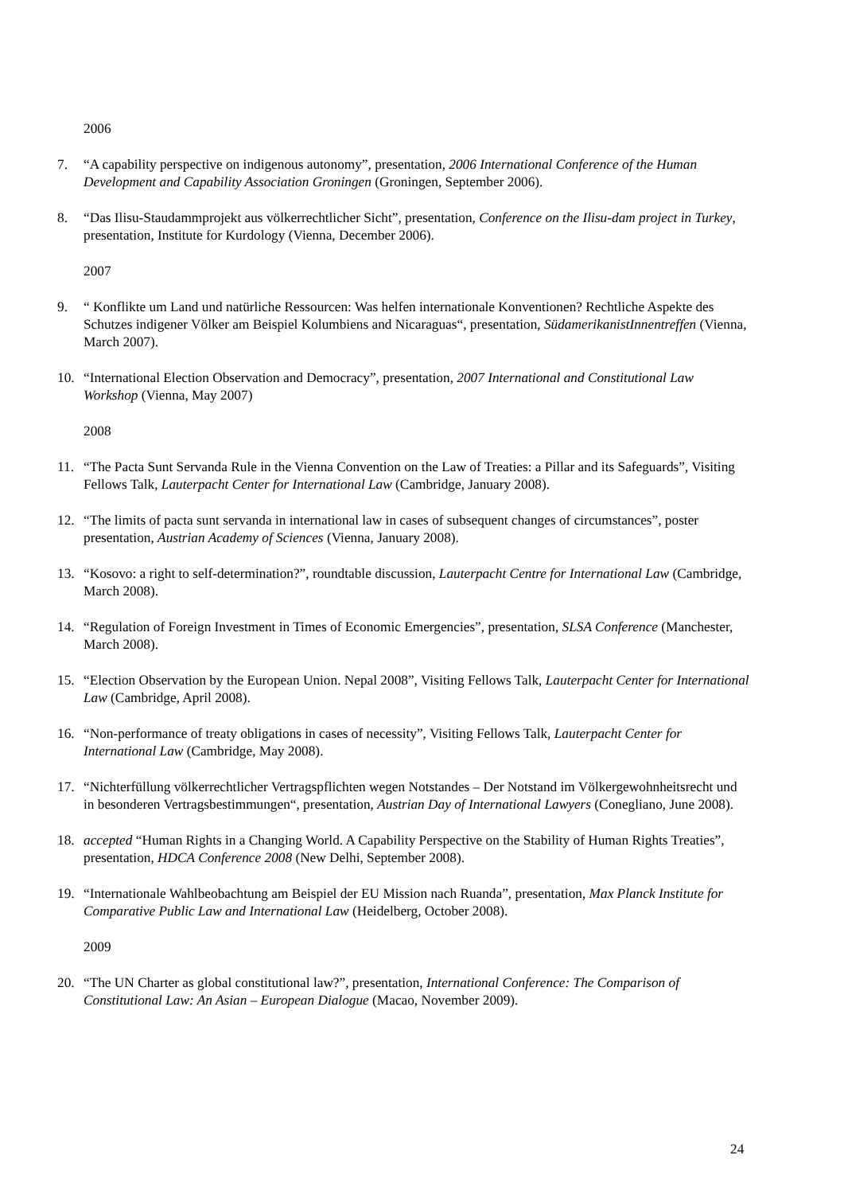2006
7. “A capability perspective on indigenous autonomy”, presentation, 2006 International Conference of the Human Development and Capability Association Groningen (Groningen, September 2006).
8. “Das Ilisu-Staudammprojekt aus völkerrechtlicher Sicht”, presentation, Conference on the Ilisu-dam project in Turkey, presentation, Institute for Kurdology (Vienna, December 2006).
2007
9. “ Konflikte um Land und natürliche Ressourcen: Was helfen internationale Konventionen? Rechtliche Aspekte des Schutzes indigener Völker am Beispiel Kolumbiens and Nicaraguas“, presentation, SüdamerikanistInnentreffen (Vienna, March 2007).
10. “International Election Observation and Democracy”, presentation, 2007 International and Constitutional Law Workshop (Vienna, May 2007)
2008
11. “The Pacta Sunt Servanda Rule in the Vienna Convention on the Law of Treaties: a Pillar and its Safeguards”, Visiting Fellows Talk, Lauterpacht Center for International Law (Cambridge, January 2008).
12. “The limits of pacta sunt servanda in international law in cases of subsequent changes of circumstances”, poster presentation, Austrian Academy of Sciences (Vienna, January 2008).
13. “Kosovo: a right to self-determination?”, roundtable discussion, Lauterpacht Centre for International Law (Cambridge, March 2008).
14. “Regulation of Foreign Investment in Times of Economic Emergencies”, presentation, SLSA Conference (Manchester, March 2008).
15. “Election Observation by the European Union. Nepal 2008”, Visiting Fellows Talk, Lauterpacht Center for International Law (Cambridge, April 2008).
16. “Non-performance of treaty obligations in cases of necessity”, Visiting Fellows Talk, Lauterpacht Center for International Law (Cambridge, May 2008).
17. “Nichterfüllung völkerrechtlicher Vertragspflichten wegen Notstandes – Der Notstand im Völkergewohnheitsrecht und in besonderen Vertragsbestimmungen“, presentation, Austrian Day of International Lawyers (Conegliano, June 2008).
18. accepted “Human Rights in a Changing World. A Capability Perspective on the Stability of Human Rights Treaties”, presentation, HDCA Conference 2008 (New Delhi, September 2008).
19. “Internationale Wahlbeobachtung am Beispiel der EU Mission nach Ruanda”, presentation, Max Planck Institute for Comparative Public Law and International Law (Heidelberg, October 2008).
2009
20. “The UN Charter as global constitutional law?”, presentation, International Conference: The Comparison of Constitutional Law: An Asian – European Dialogue (Macao, November 2009).
24